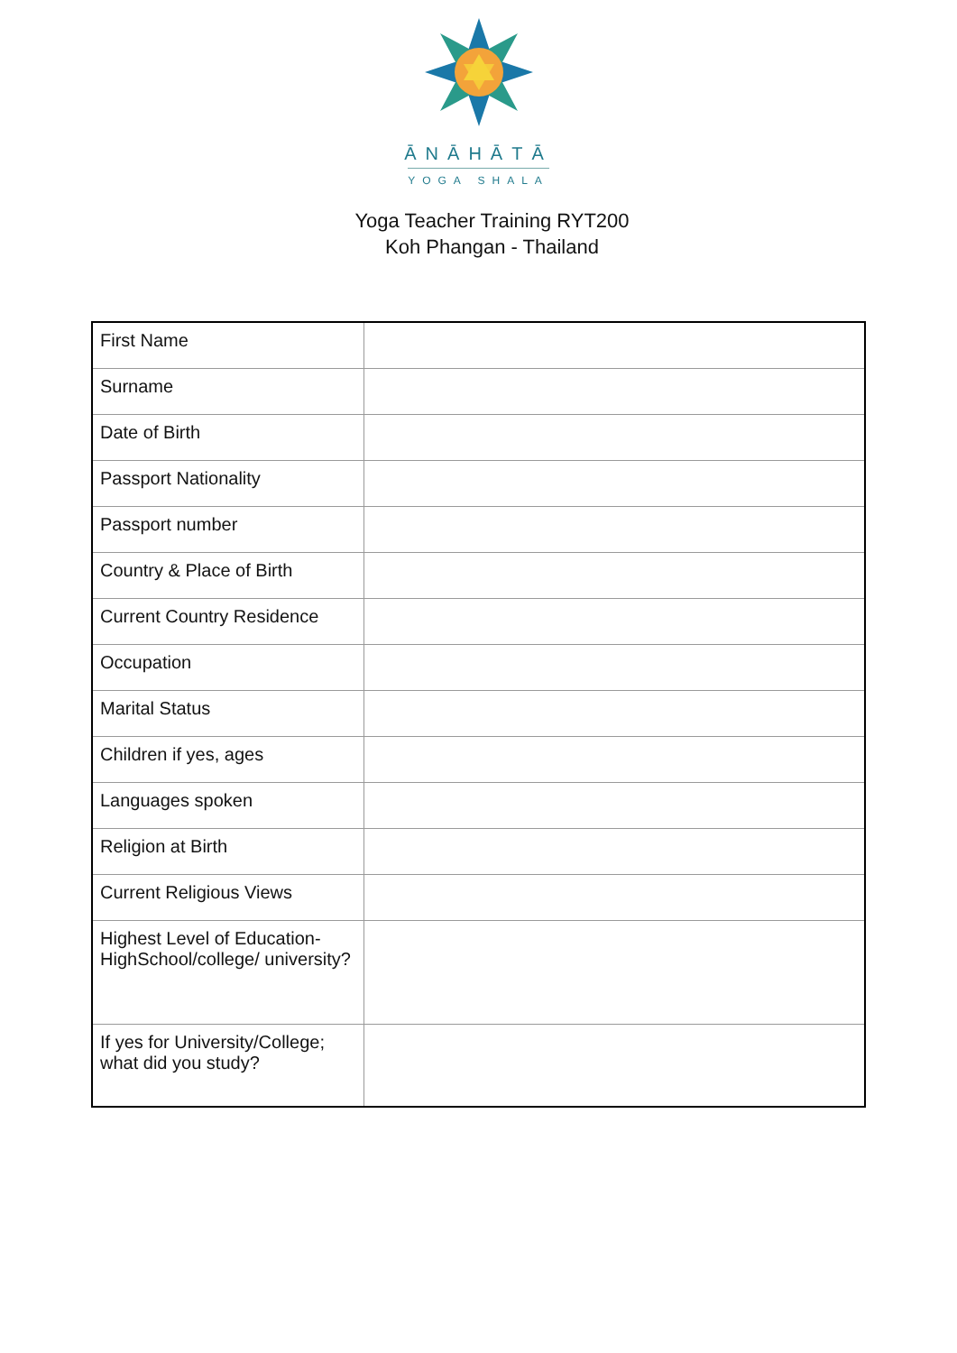ĀNĀHĀTĀ
YOGA SHALA
Yoga Teacher Training RYT200
Koh Phangan - Thailand
| First Name | |
| Surname | |
| Date of Birth | |
| Passport Nationality | |
| Passport number | |
| Country & Place of Birth | |
| Current Country Residence | |
| Occupation | |
| Marital Status | |
| Children if yes, ages | |
| Languages spoken | |
| Religion at Birth | |
| Current Religious Views | |
| Highest Level of Education-HighSchool/college/ university? | |
| If yes for University/College; what did you study? | |